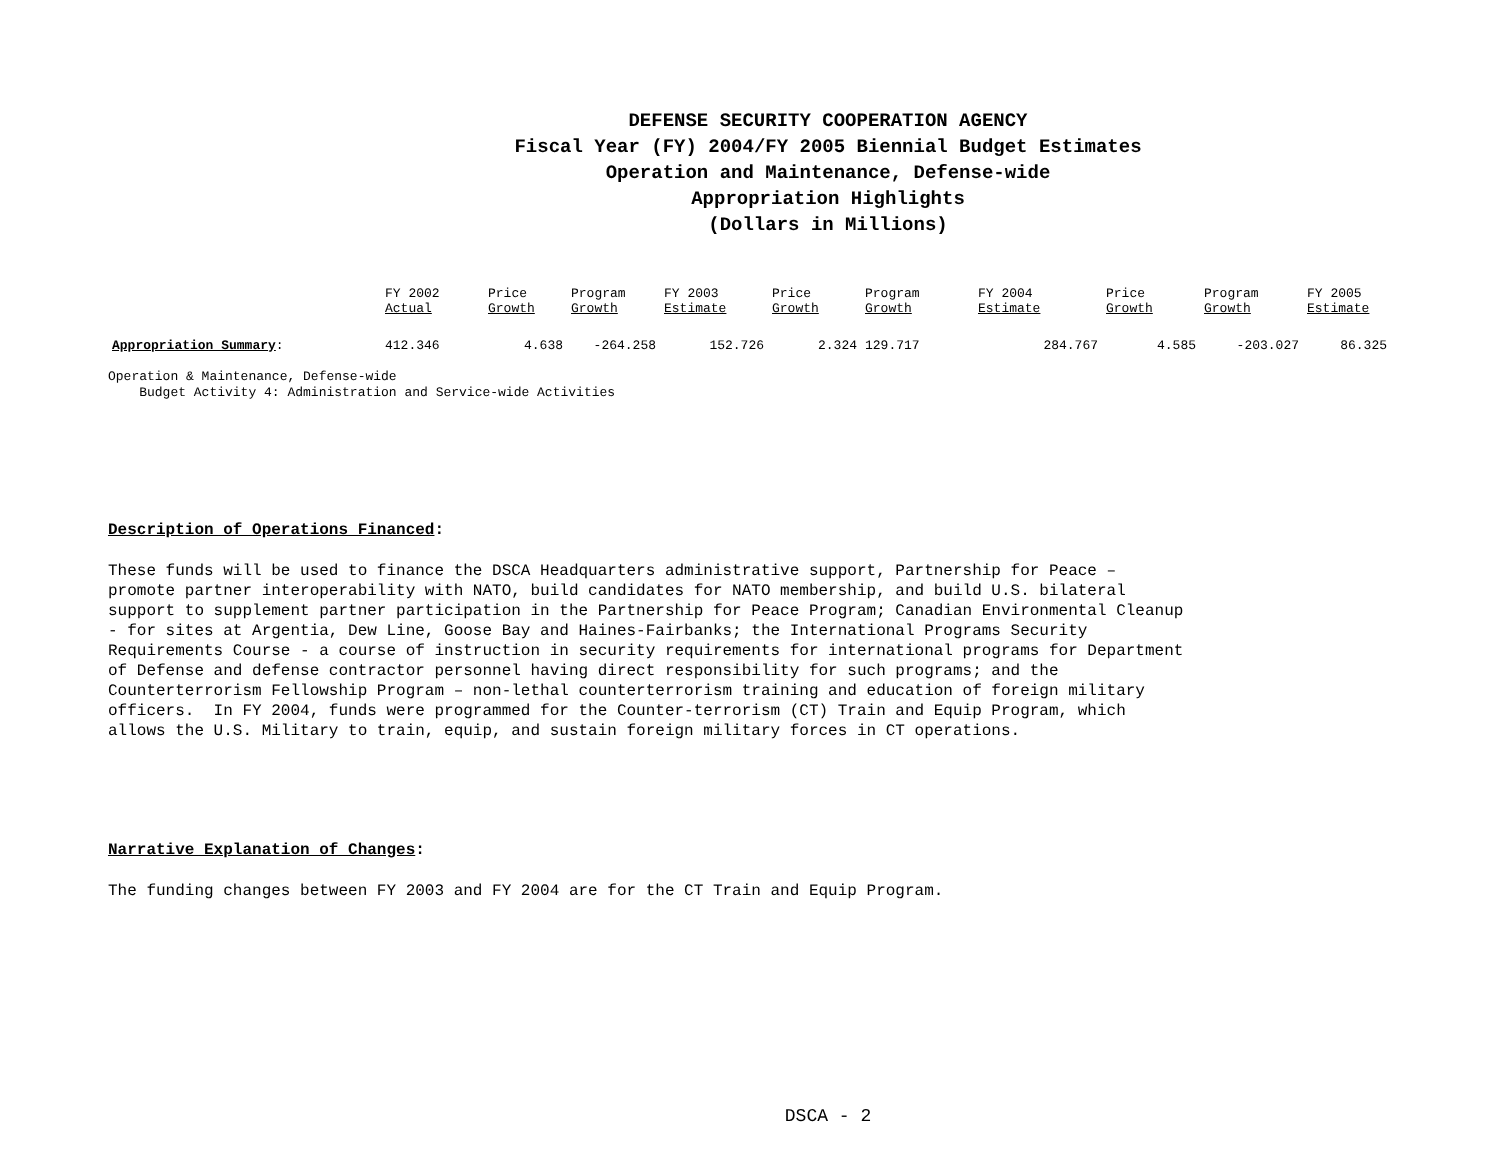DEFENSE SECURITY COOPERATION AGENCY
Fiscal Year (FY) 2004/FY 2005 Biennial Budget Estimates
Operation and Maintenance, Defense-wide
Appropriation Highlights
(Dollars in Millions)
| | FY 2002 Actual | Price Growth | Program Growth | FY 2003 Estimate | Price Growth | Program Growth | FY 2004 Estimate | Price Growth | Program Growth | FY 2005 Estimate |
| --- | --- | --- | --- | --- | --- | --- | --- | --- | --- | --- |
| Appropriation Summary : | 412.346 | 4.638 | -264.258 | 152.726 | 2.324 | 129.717 | 284.767 | 4.585 | -203.027 | 86.325 |
Operation & Maintenance, Defense-wide
Budget Activity 4: Administration and Service-wide Activities
Description of Operations Financed:
These funds will be used to finance the DSCA Headquarters administrative support, Partnership for Peace – promote partner interoperability with NATO, build candidates for NATO membership, and build U.S. bilateral support to supplement partner participation in the Partnership for Peace Program; Canadian Environmental Cleanup - for sites at Argentia, Dew Line, Goose Bay and Haines-Fairbanks; the International Programs Security Requirements Course - a course of instruction in security requirements for international programs for Department of Defense and defense contractor personnel having direct responsibility for such programs; and the Counterterrorism Fellowship Program – non-lethal counterterrorism training and education of foreign military officers. In FY 2004, funds were programmed for the Counter-terrorism (CT) Train and Equip Program, which allows the U.S. Military to train, equip, and sustain foreign military forces in CT operations.
Narrative Explanation of Changes:
The funding changes between FY 2003 and FY 2004 are for the CT Train and Equip Program.
DSCA - 2